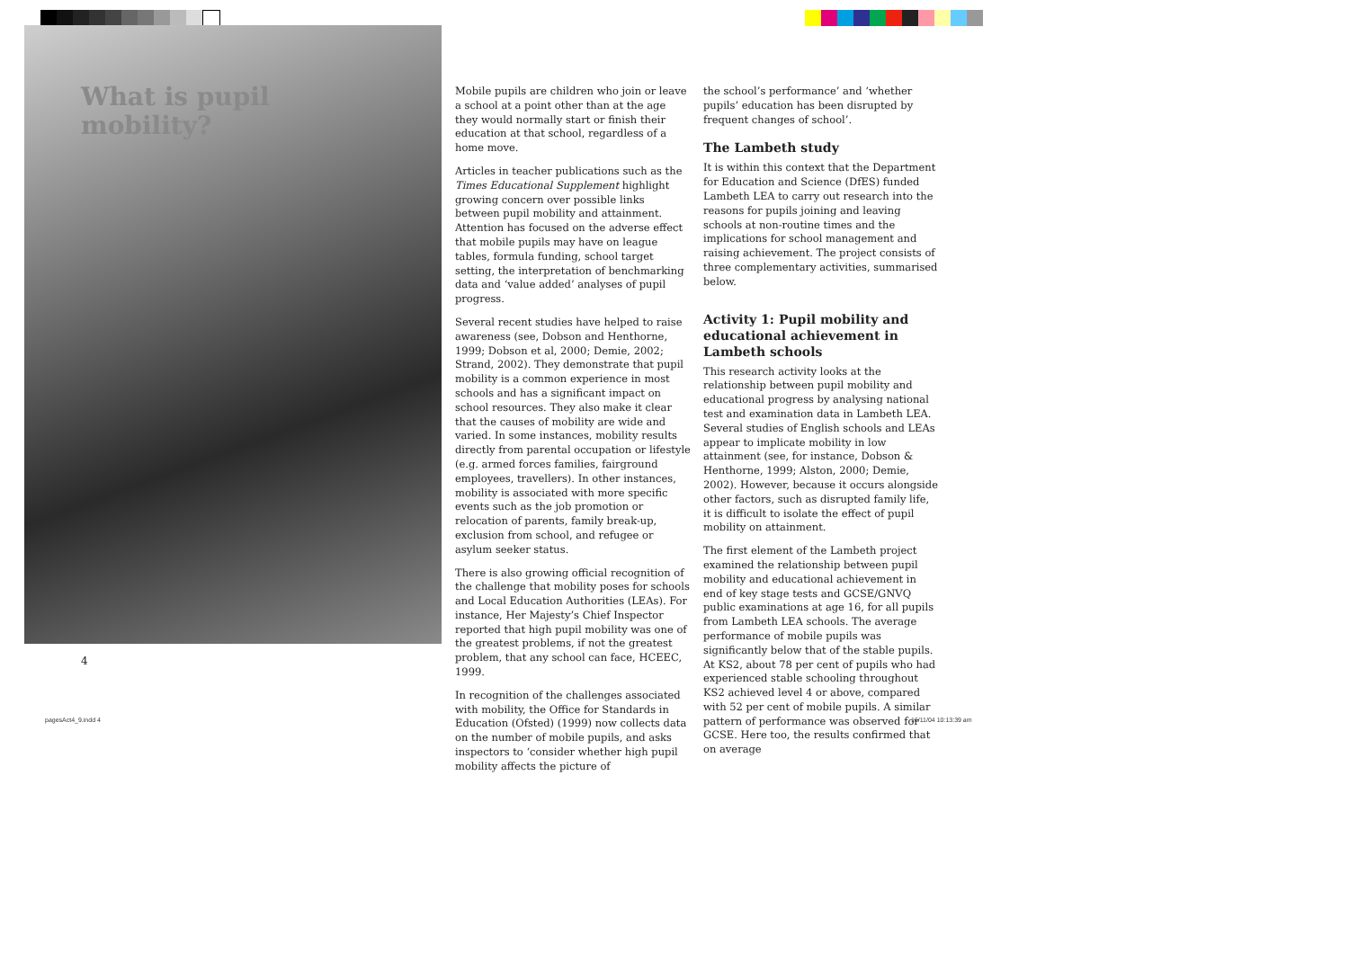What is pupil
mobility?
Mobile pupils are children who join or leave a school at a point other than at the age they would normally start or finish their education at that school, regardless of a home move.
Articles in teacher publications such as the Times Educational Supplement highlight growing concern over possible links between pupil mobility and attainment. Attention has focused on the adverse effect that mobile pupils may have on league tables, formula funding, school target setting, the interpretation of benchmarking data and ‘value added’ analyses of pupil progress.
Several recent studies have helped to raise awareness (see, Dobson and Henthorne, 1999; Dobson et al, 2000; Demie, 2002; Strand, 2002). They demonstrate that pupil mobility is a common experience in most schools and has a significant impact on school resources. They also make it clear that the causes of mobility are wide and varied. In some instances, mobility results directly from parental occupation or lifestyle (e.g. armed forces families, fairground employees, travellers). In other instances, mobility is associated with more specific events such as the job promotion or relocation of parents, family break-up, exclusion from school, and refugee or asylum seeker status.
There is also growing official recognition of the challenge that mobility poses for schools and Local Education Authorities (LEAs). For instance, Her Majesty’s Chief Inspector reported that high pupil mobility was one of the greatest problems, if not the greatest problem, that any school can face, HCEEC, 1999.
In recognition of the challenges associated with mobility, the Office for Standards in Education (Ofsted) (1999) now collects data on the number of mobile pupils, and asks inspectors to ‘consider whether high pupil mobility affects the picture of
the school’s performance’ and ‘whether pupils’ education has been disrupted by frequent changes of school’.
The Lambeth study
It is within this context that the Department for Education and Science (DfES) funded Lambeth LEA to carry out research into the reasons for pupils joining and leaving schools at non-routine times and the implications for school management and raising achievement. The project consists of three complementary activities, summarised below.
Activity 1: Pupil mobility and educational achievement in Lambeth schools
This research activity looks at the relationship between pupil mobility and educational progress by analysing national test and examination data in Lambeth LEA. Several studies of English schools and LEAs appear to implicate mobility in low attainment (see, for instance, Dobson & Henthorne, 1999; Alston, 2000; Demie, 2002). However, because it occurs alongside other factors, such as disrupted family life, it is difficult to isolate the effect of pupil mobility on attainment.
The first element of the Lambeth project examined the relationship between pupil mobility and educational achievement in end of key stage tests and GCSE/GNVQ public examinations at age 16, for all pupils from Lambeth LEA schools. The average performance of mobile pupils was significantly below that of the stable pupils. At KS2, about 78 per cent of pupils who had experienced stable schooling throughout KS2 achieved level 4 or above, compared with 52 per cent of mobile pupils. A similar pattern of performance was observed for GCSE. Here too, the results confirmed that on average
4
pagesAct4_9.indd 4 16/11/04 10:13:39 am